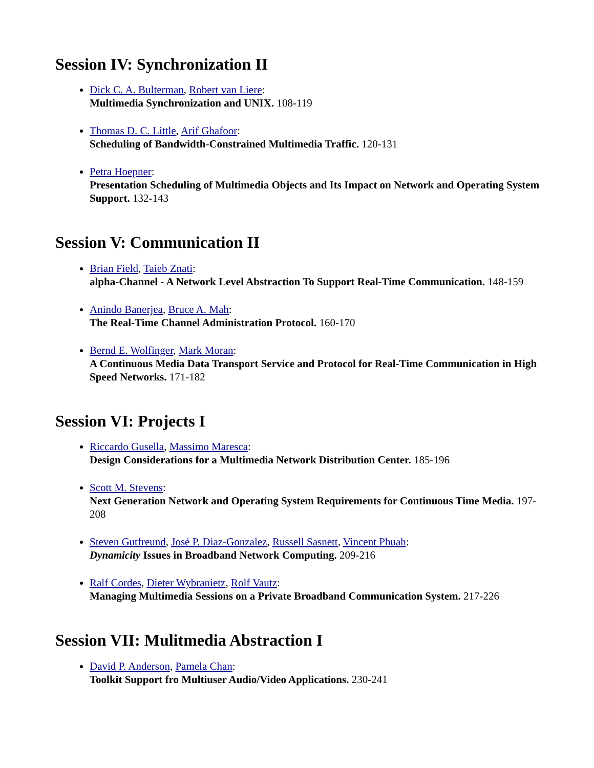Session IV: Synchronization II
Dick C. A. Bulterman, Robert van Liere:
Multimedia Synchronization and UNIX. 108-119
Thomas D. C. Little, Arif Ghafoor:
Scheduling of Bandwidth-Constrained Multimedia Traffic. 120-131
Petra Hoepner:
Presentation Scheduling of Multimedia Objects and Its Impact on Network and Operating System Support. 132-143
Session V: Communication II
Brian Field, Taieb Znati:
alpha-Channel - A Network Level Abstraction To Support Real-Time Communication. 148-159
Anindo Banerjea, Bruce A. Mah:
The Real-Time Channel Administration Protocol. 160-170
Bernd E. Wolfinger, Mark Moran:
A Continuous Media Data Transport Service and Protocol for Real-Time Communication in High Speed Networks. 171-182
Session VI: Projects I
Riccardo Gusella, Massimo Maresca:
Design Considerations for a Multimedia Network Distribution Center. 185-196
Scott M. Stevens:
Next Generation Network and Operating System Requirements for Continuous Time Media. 197-208
Steven Gutfreund, José P. Diaz-Gonzalez, Russell Sasnett, Vincent Phuah:
Dynamicity Issues in Broadband Network Computing. 209-216
Ralf Cordes, Dieter Wybranietz, Rolf Vautz:
Managing Multimedia Sessions on a Private Broadband Communication System. 217-226
Session VII: Mulitmedia Abstraction I
David P. Anderson, Pamela Chan:
Toolkit Support fro Multiuser Audio/Video Applications. 230-241